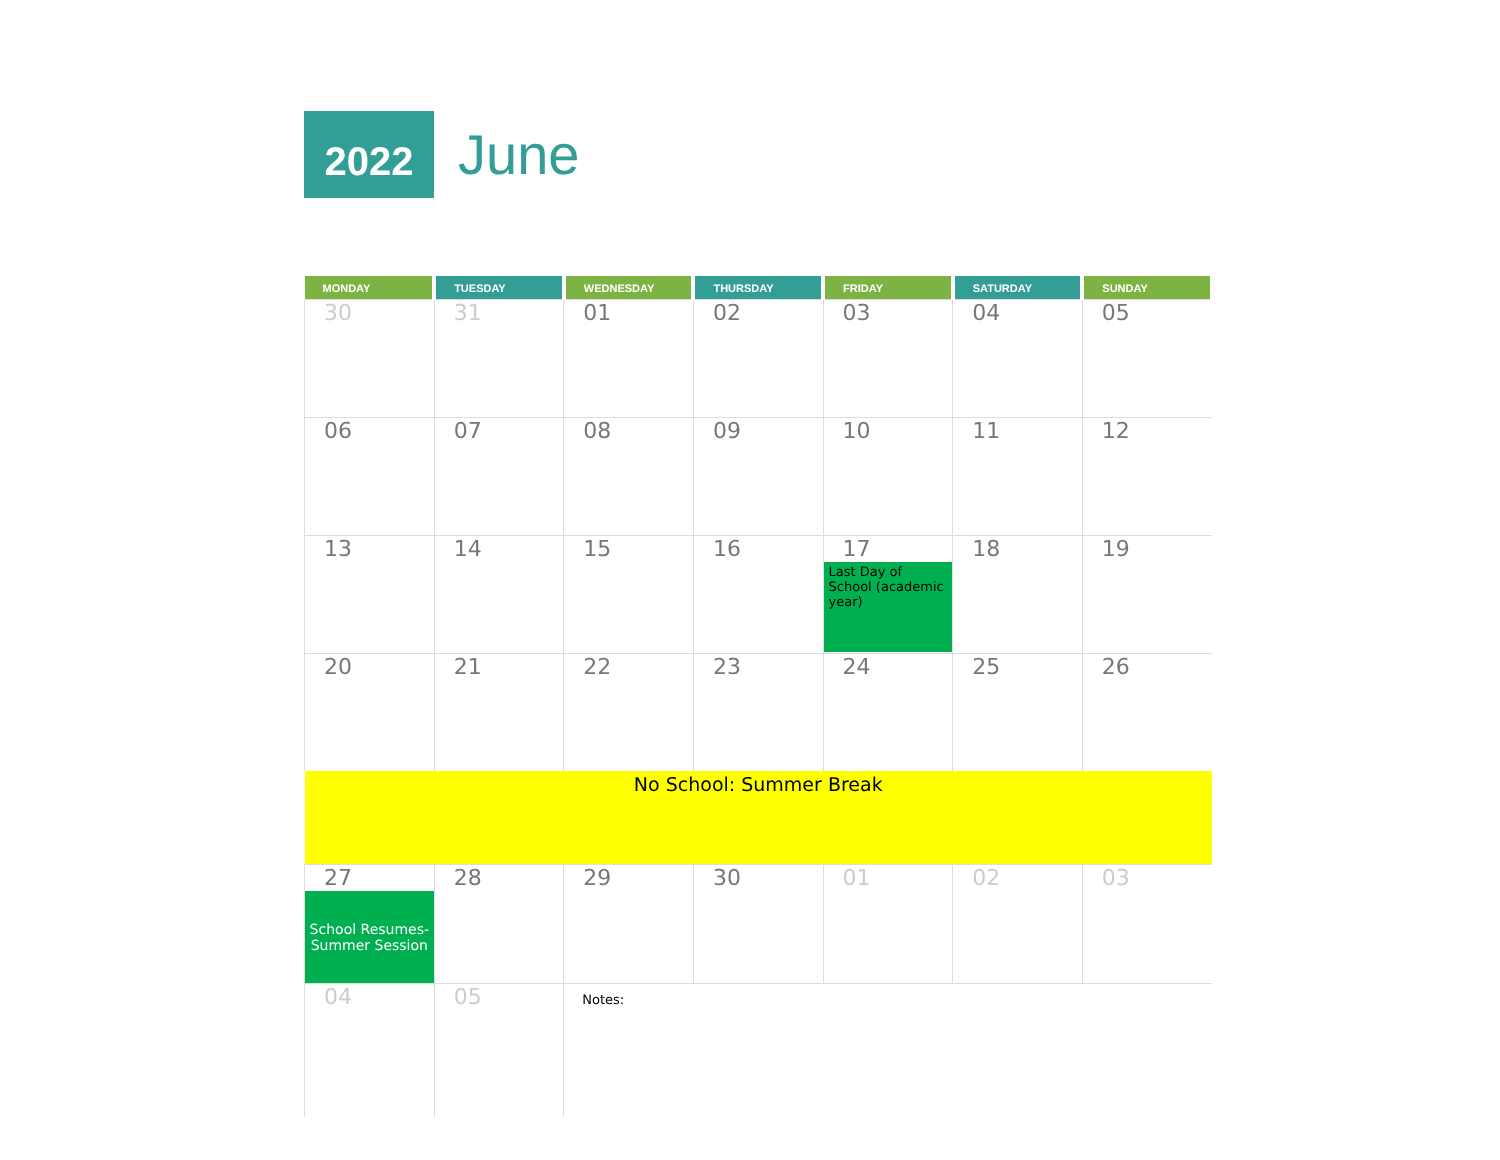2022
June
| MONDAY | TUESDAY | WEDNESDAY | THURSDAY | FRIDAY | SATURDAY | SUNDAY |
| --- | --- | --- | --- | --- | --- | --- |
| 30 | 31 | 01 | 02 | 03 | 04 | 05 |
| 06 | 07 | 08 | 09 | 10 | 11 | 12 |
| 13 | 14 | 15 | 16 | 17 Last Day of School (academic year) | 18 | 19 |
| 20 | 21 | 22 | 23 | 24 | 25 | 26 |
| No School: Summer Break | | | | | | |
| 27 School Resumes- Summer Session | 28 | 29 | 30 | 01 | 02 | 03 |
| 04 | 05 | Notes: | | | | |